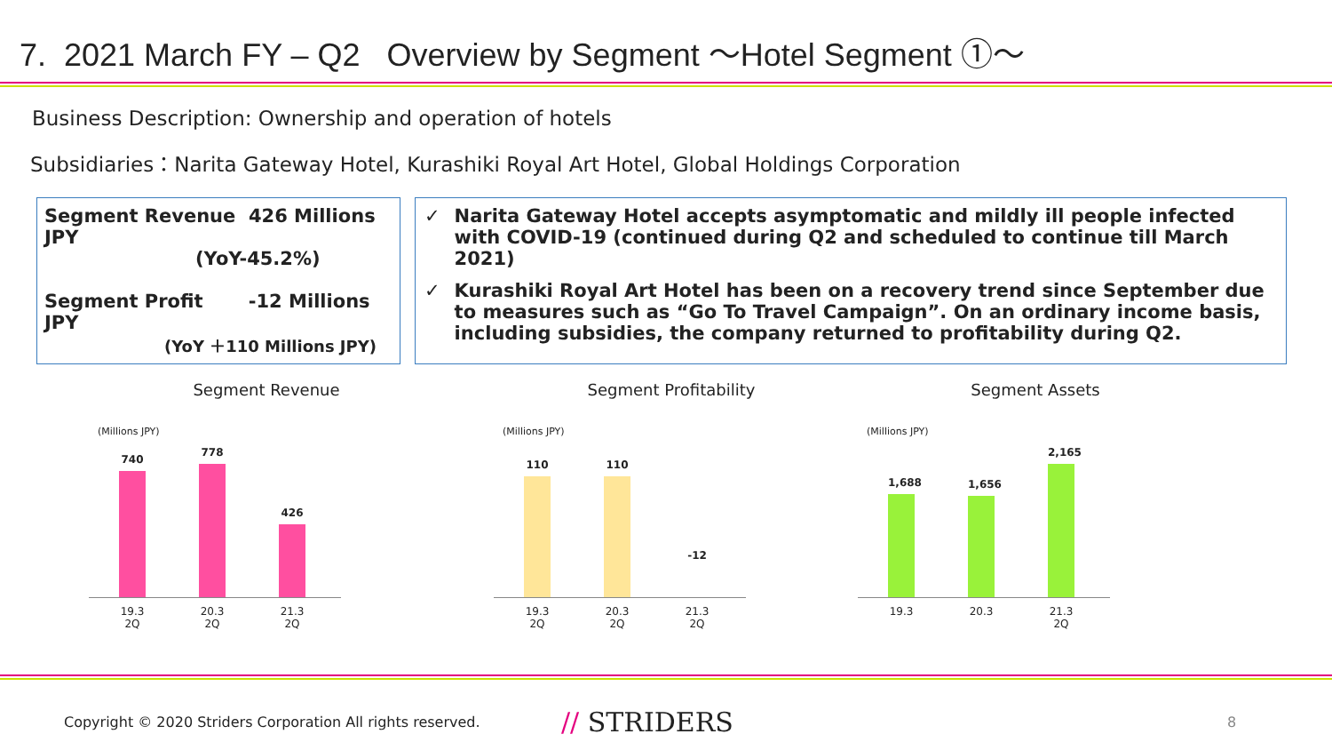7. 2021 March FY – Q2 Overview by Segment ～Hotel Segment ①～
Business Description: Ownership and operation of hotels
Subsidiaries：Narita Gateway Hotel, Kurashiki Royal Art Hotel, Global Holdings Corporation
Segment Revenue 426 Millions JPY
(YoY-45.2%)
Segment Profit -12 Millions JPY
(YoY ＋110 Millions JPY)
✓ Narita Gateway Hotel accepts asymptomatic and mildly ill people infected with COVID-19 (continued during Q2 and scheduled to continue till March 2021)
✓ Kurashiki Royal Art Hotel has been on a recovery trend since September due to measures such as “Go To Travel Campaign”. On an ordinary income basis, including subsidies, the company returned to profitability during Q2.
Segment Revenue
(Millions JPY)
740
778
426
19.3 2Q 20.3 2Q 21.3 2Q
Segment Profitability
(Millions JPY)
110
110
-12
19.3 2Q 20.3 2Q 21.3 2Q
Segment Assets
(Millions JPY)
1,688
1,656
2,165
19.3 20.3 21.3 2Q
Copyright © 2020 Striders Corporation All rights reserved. // STRIDERS 8